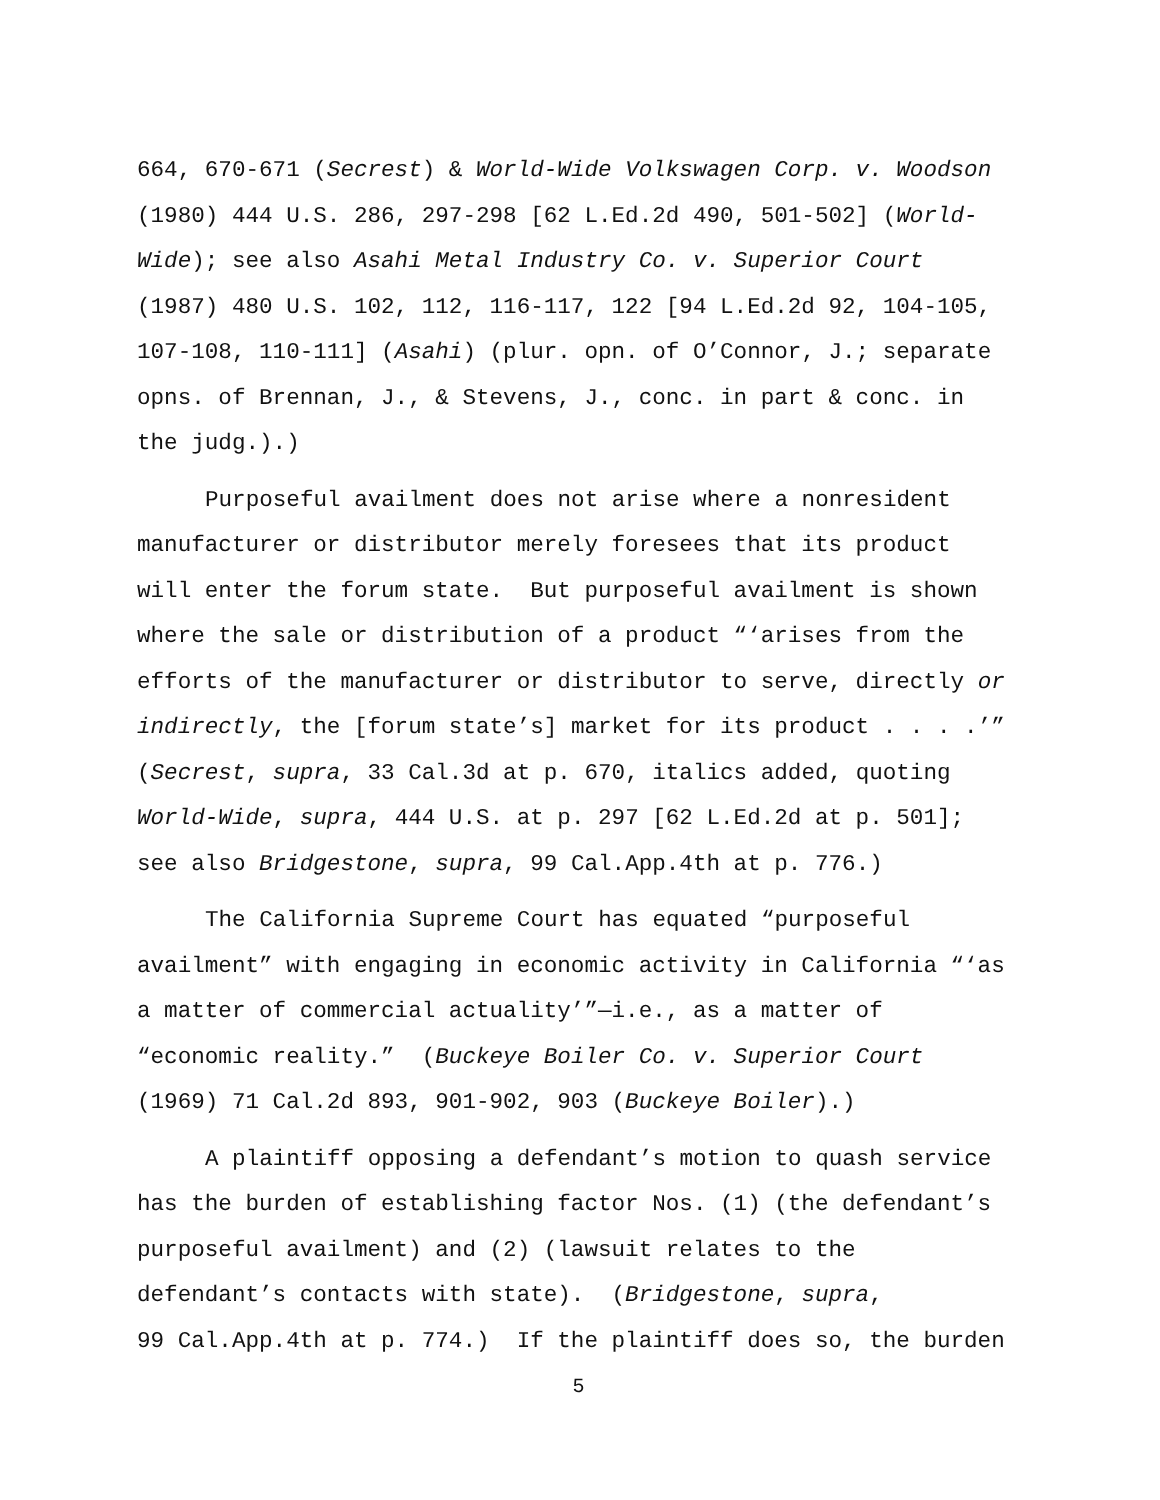664, 670-671 (Secrest) & World-Wide Volkswagen Corp. v. Woodson
(1980) 444 U.S. 286, 297-298 [62 L.Ed.2d 490, 501-502] (World-
Wide); see also Asahi Metal Industry Co. v. Superior Court
(1987) 480 U.S. 102, 112, 116-117, 122 [94 L.Ed.2d 92, 104-105,
107-108, 110-111] (Asahi) (plur. opn. of O’Connor, J.; separate
opns. of Brennan, J., & Stevens, J., conc. in part & conc. in
the judg.).)
Purposeful availment does not arise where a nonresident
manufacturer or distributor merely foresees that its product
will enter the forum state. But purposeful availment is shown
where the sale or distribution of a product “‘arises from the
efforts of the manufacturer or distributor to serve, directly or
indirectly, the [forum state’s] market for its product . . . .’”
(Secrest, supra, 33 Cal.3d at p. 670, italics added, quoting
World-Wide, supra, 444 U.S. at p. 297 [62 L.Ed.2d at p. 501];
see also Bridgestone, supra, 99 Cal.App.4th at p. 776.)
The California Supreme Court has equated “purposeful
availment” with engaging in economic activity in California “‘as
a matter of commercial actuality’”—i.e., as a matter of
“economic reality.” (Buckeye Boiler Co. v. Superior Court
(1969) 71 Cal.2d 893, 901-902, 903 (Buckeye Boiler).)
A plaintiff opposing a defendant’s motion to quash service
has the burden of establishing factor Nos. (1) (the defendant’s
purposeful availment) and (2) (lawsuit relates to the
defendant’s contacts with state). (Bridgestone, supra,
99 Cal.App.4th at p. 774.) If the plaintiff does so, the burden
5